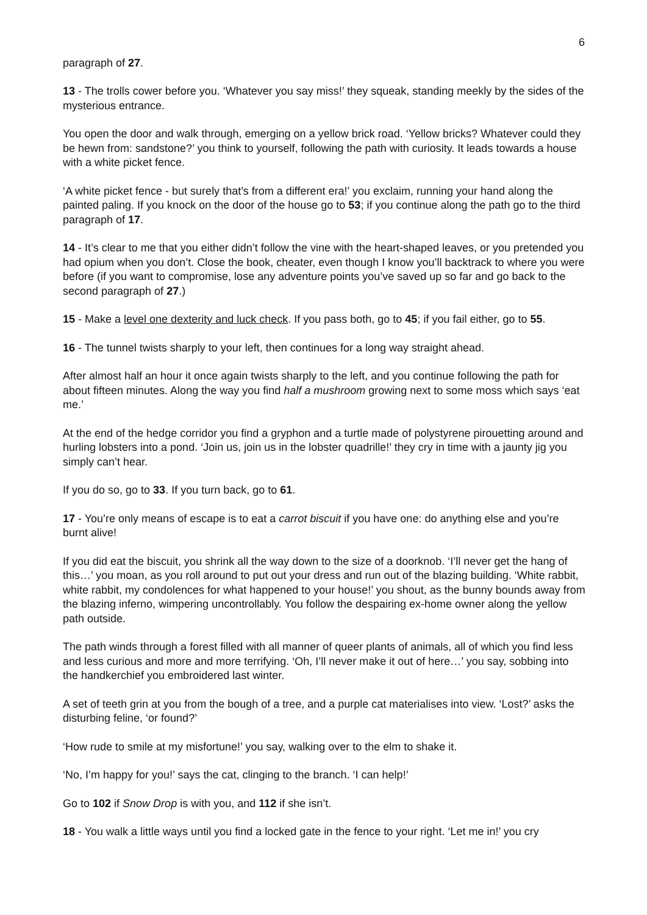6
paragraph of 27.
13 - The trolls cower before you. ‘Whatever you say miss!’ they squeak, standing meekly by the sides of the mysterious entrance.
You open the door and walk through, emerging on a yellow brick road. ‘Yellow bricks? Whatever could they be hewn from: sandstone?’ you think to yourself, following the path with curiosity. It leads towards a house with a white picket fence.
‘A white picket fence - but surely that’s from a different era!’ you exclaim, running your hand along the painted paling. If you knock on the door of the house go to 53; if you continue along the path go to the third paragraph of 17.
14 - It’s clear to me that you either didn’t follow the vine with the heart-shaped leaves, or you pretended you had opium when you don’t. Close the book, cheater, even though I know you’ll backtrack to where you were before (if you want to compromise, lose any adventure points you’ve saved up so far and go back to the second paragraph of 27.)
15 - Make a level one dexterity and luck check. If you pass both, go to 45; if you fail either, go to 55.
16 - The tunnel twists sharply to your left, then continues for a long way straight ahead.
After almost half an hour it once again twists sharply to the left, and you continue following the path for about fifteen minutes. Along the way you find half a mushroom growing next to some moss which says ‘eat me.’
At the end of the hedge corridor you find a gryphon and a turtle made of polystyrene pirouetting around and hurling lobsters into a pond. ‘Join us, join us in the lobster quadrille!’ they cry in time with a jaunty jig you simply can’t hear.
If you do so, go to 33. If you turn back, go to 61.
17 - You’re only means of escape is to eat a carrot biscuit if you have one: do anything else and you’re burnt alive!
If you did eat the biscuit, you shrink all the way down to the size of a doorknob. ‘I’ll never get the hang of this…’ you moan, as you roll around to put out your dress and run out of the blazing building. ‘White rabbit, white rabbit, my condolences for what happened to your house!’ you shout, as the bunny bounds away from the blazing inferno, wimpering uncontrollably. You follow the despairing ex-home owner along the yellow path outside.
The path winds through a forest filled with all manner of queer plants of animals, all of which you find less and less curious and more and more terrifying. ‘Oh, I’ll never make it out of here…’ you say, sobbing into the handkerchief you embroidered last winter.
A set of teeth grin at you from the bough of a tree, and a purple cat materialises into view. ‘Lost?’ asks the disturbing feline, ‘or found?’
‘How rude to smile at my misfortune!’ you say, walking over to the elm to shake it.
‘No, I’m happy for you!’ says the cat, clinging to the branch. ‘I can help!’
Go to 102 if Snow Drop is with you, and 112 if she isn’t.
18 - You walk a little ways until you find a locked gate in the fence to your right. ‘Let me in!’ you cry